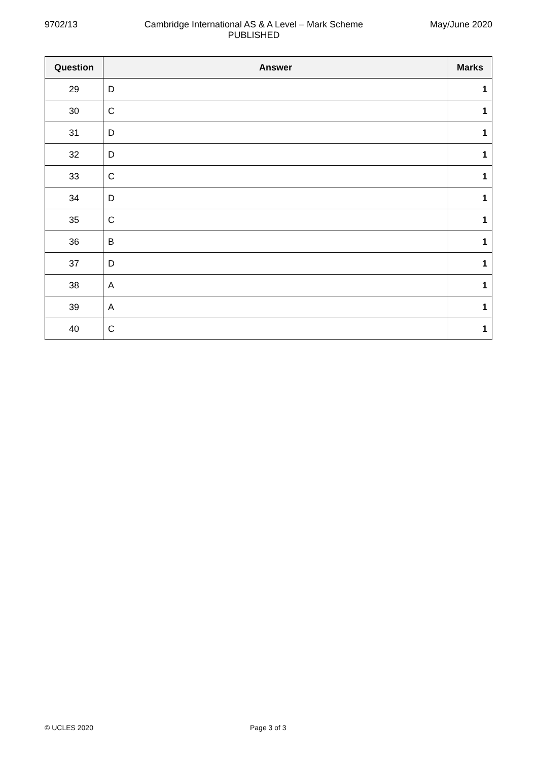9702/13 Cambridge International AS & A Level – Mark Scheme
PUBLISHED
May/June 2020
| Question | Answer | Marks |
| --- | --- | --- |
| 29 | D | 1 |
| 30 | C | 1 |
| 31 | D | 1 |
| 32 | D | 1 |
| 33 | C | 1 |
| 34 | D | 1 |
| 35 | C | 1 |
| 36 | B | 1 |
| 37 | D | 1 |
| 38 | A | 1 |
| 39 | A | 1 |
| 40 | C | 1 |
© UCLES 2020 Page 3 of 3